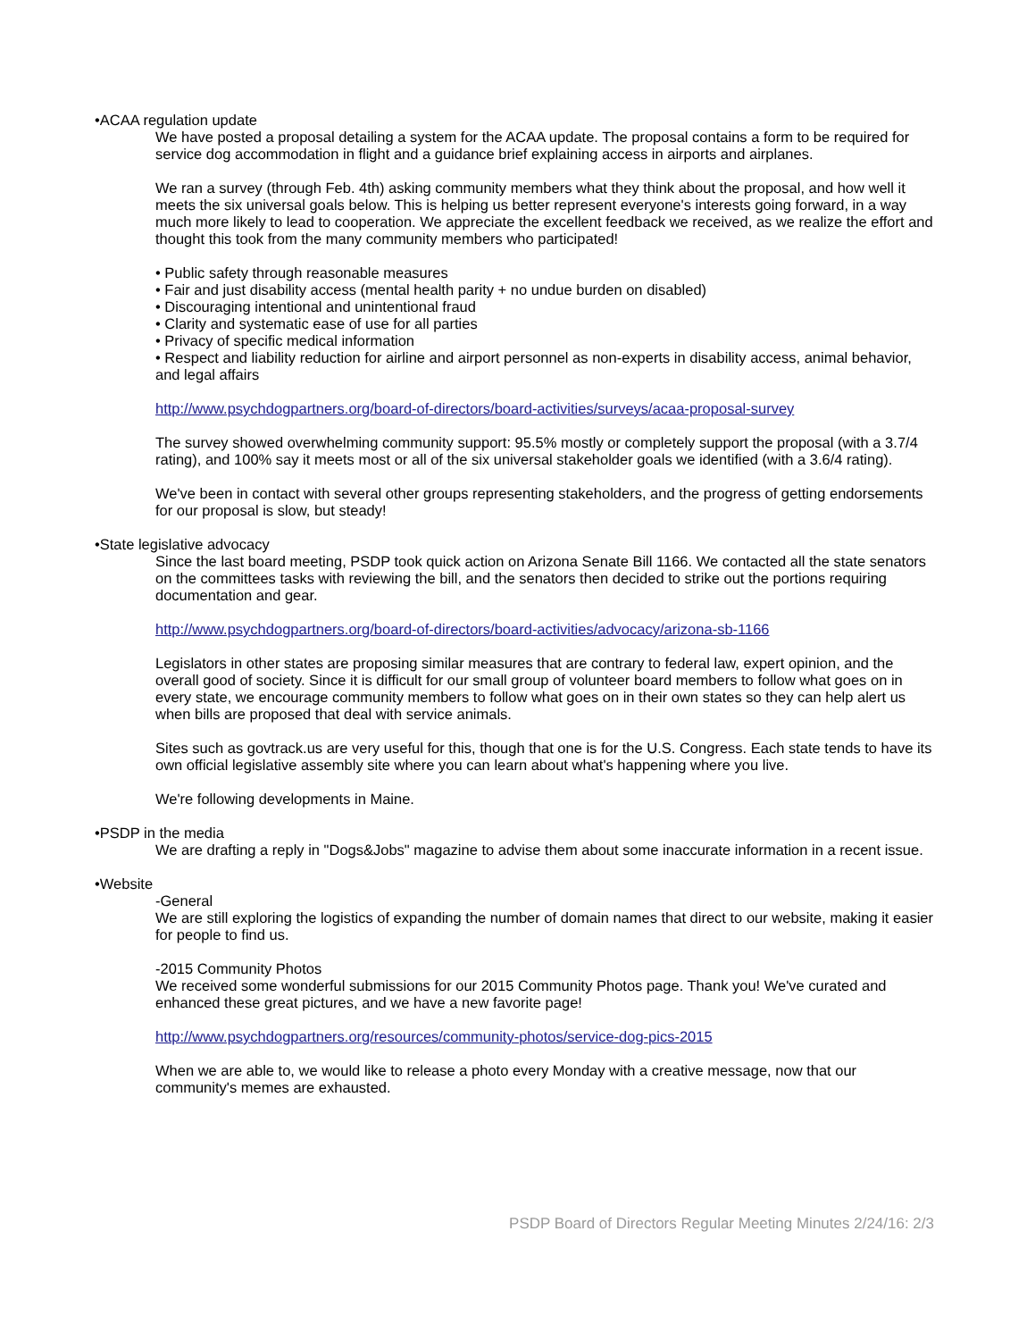•ACAA regulation update
We have posted a proposal detailing a system for the ACAA update. The proposal contains a form to be required for service dog accommodation in flight and a guidance brief explaining access in airports and airplanes.
We ran a survey (through Feb. 4th) asking community members what they think about the proposal, and how well it meets the six universal goals below. This is helping us better represent everyone's interests going forward, in a way much more likely to lead to cooperation. We appreciate the excellent feedback we received, as we realize the effort and thought this took from the many community members who participated!
• Public safety through reasonable measures
• Fair and just disability access (mental health parity + no undue burden on disabled)
• Discouraging intentional and unintentional fraud
• Clarity and systematic ease of use for all parties
• Privacy of specific medical information
• Respect and liability reduction for airline and airport personnel as non-experts in disability access, animal behavior, and legal affairs
http://www.psychdogpartners.org/board-of-directors/board-activities/surveys/acaa-proposal-survey
The survey showed overwhelming community support: 95.5% mostly or completely support the proposal (with a 3.7/4 rating), and 100% say it meets most or all of the six universal stakeholder goals we identified (with a 3.6/4 rating).
We've been in contact with several other groups representing stakeholders, and the progress of getting endorsements for our proposal is slow, but steady!
•State legislative advocacy
Since the last board meeting, PSDP took quick action on Arizona Senate Bill 1166. We contacted all the state senators on the committees tasks with reviewing the bill, and the senators then decided to strike out the portions requiring documentation and gear.
http://www.psychdogpartners.org/board-of-directors/board-activities/advocacy/arizona-sb-1166
Legislators in other states are proposing similar measures that are contrary to federal law, expert opinion, and the overall good of society. Since it is difficult for our small group of volunteer board members to follow what goes on in every state, we encourage community members to follow what goes on in their own states so they can help alert us when bills are proposed that deal with service animals.
Sites such as govtrack.us are very useful for this, though that one is for the U.S. Congress. Each state tends to have its own official legislative assembly site where you can learn about what's happening where you live.
We're following developments in Maine.
•PSDP in the media
We are drafting a reply in "Dogs&Jobs" magazine to advise them about some inaccurate information in a recent issue.
•Website
-General
We are still exploring the logistics of expanding the number of domain names that direct to our website, making it easier for people to find us.
-2015 Community Photos
We received some wonderful submissions for our 2015 Community Photos page. Thank you! We've curated and enhanced these great pictures, and we have a new favorite page!
http://www.psychdogpartners.org/resources/community-photos/service-dog-pics-2015
When we are able to, we would like to release a photo every Monday with a creative message, now that our community's memes are exhausted.
PSDP Board of Directors Regular Meeting Minutes 2/24/16: 2/3